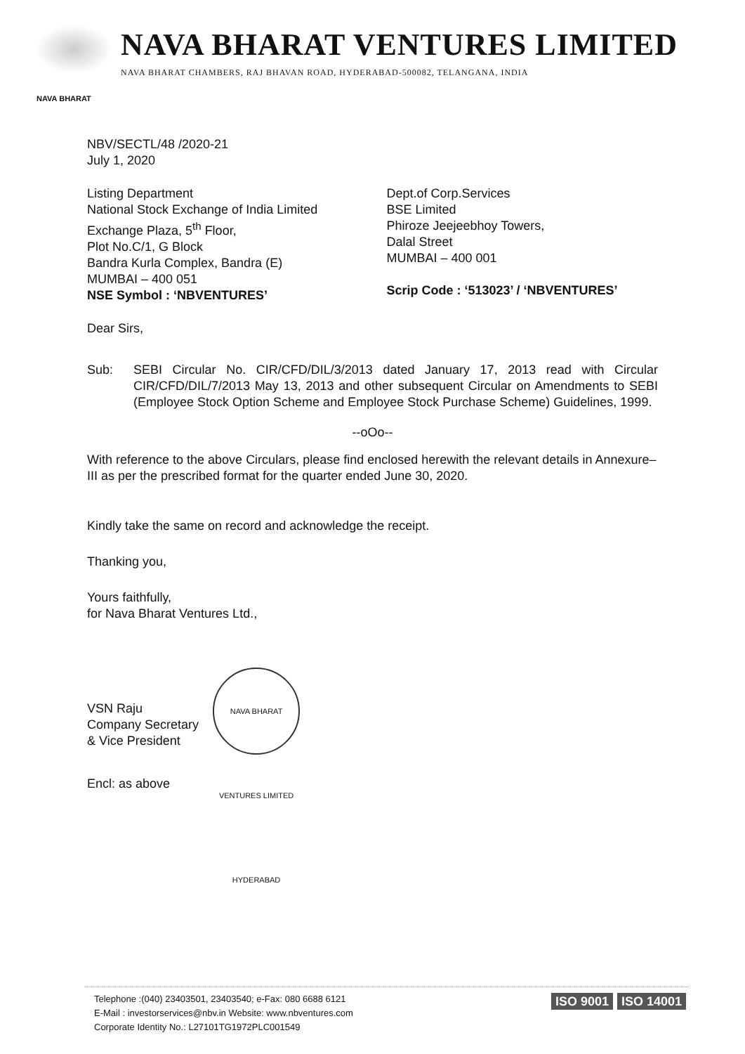NAVA BHARAT VENTURES LIMITED
NAVA BHARAT CHAMBERS, RAJ BHAVAN ROAD, HYDERABAD-500082, TELANGANA, INDIA
NAVA BHARAT
NBV/SECTL/48 /2020-21
July 1, 2020
Listing Department
National Stock Exchange of India Limited
Exchange Plaza, 5<sup>th</sup> Floor,
Plot No.C/1, G Block
Bandra Kurla Complex, Bandra (E)
MUMBAI – 400 051
NSE Symbol : ‘NBVENTURES’
Dept.of Corp.Services
BSE Limited
Phiroze Jeejeebhoy Towers,
Dalal Street
MUMBAI – 400 001
Scrip Code : ‘513023’ / ‘NBVENTURES’
Dear Sirs,
Sub: SEBI Circular No. CIR/CFD/DIL/3/2013 dated January 17, 2013 read with Circular CIR/CFD/DIL/7/2013 May 13, 2013 and other subsequent Circular on Amendments to SEBI (Employee Stock Option Scheme and Employee Stock Purchase Scheme) Guidelines, 1999.
--oOo--
With reference to the above Circulars, please find enclosed herewith the relevant details in Annexure–III as per the prescribed format for the quarter ended June 30, 2020.
Kindly take the same on record and acknowledge the receipt.
Thanking you,
Yours faithfully,
for Nava Bharat Ventures Ltd.,
VSN Raju
Company Secretary
& Vice President
NAVA BHARAT VENTURES LIMITED HYDERABAD
Encl: as above
Telephone :(040) 23403501, 23403540; e-Fax: 080 6688 6121
E-Mail : investorservices@nbv.in Website: www.nbventures.com
Corporate Identity No.: L27101TG1972PLC001549
ISO 9001 ISO 14001